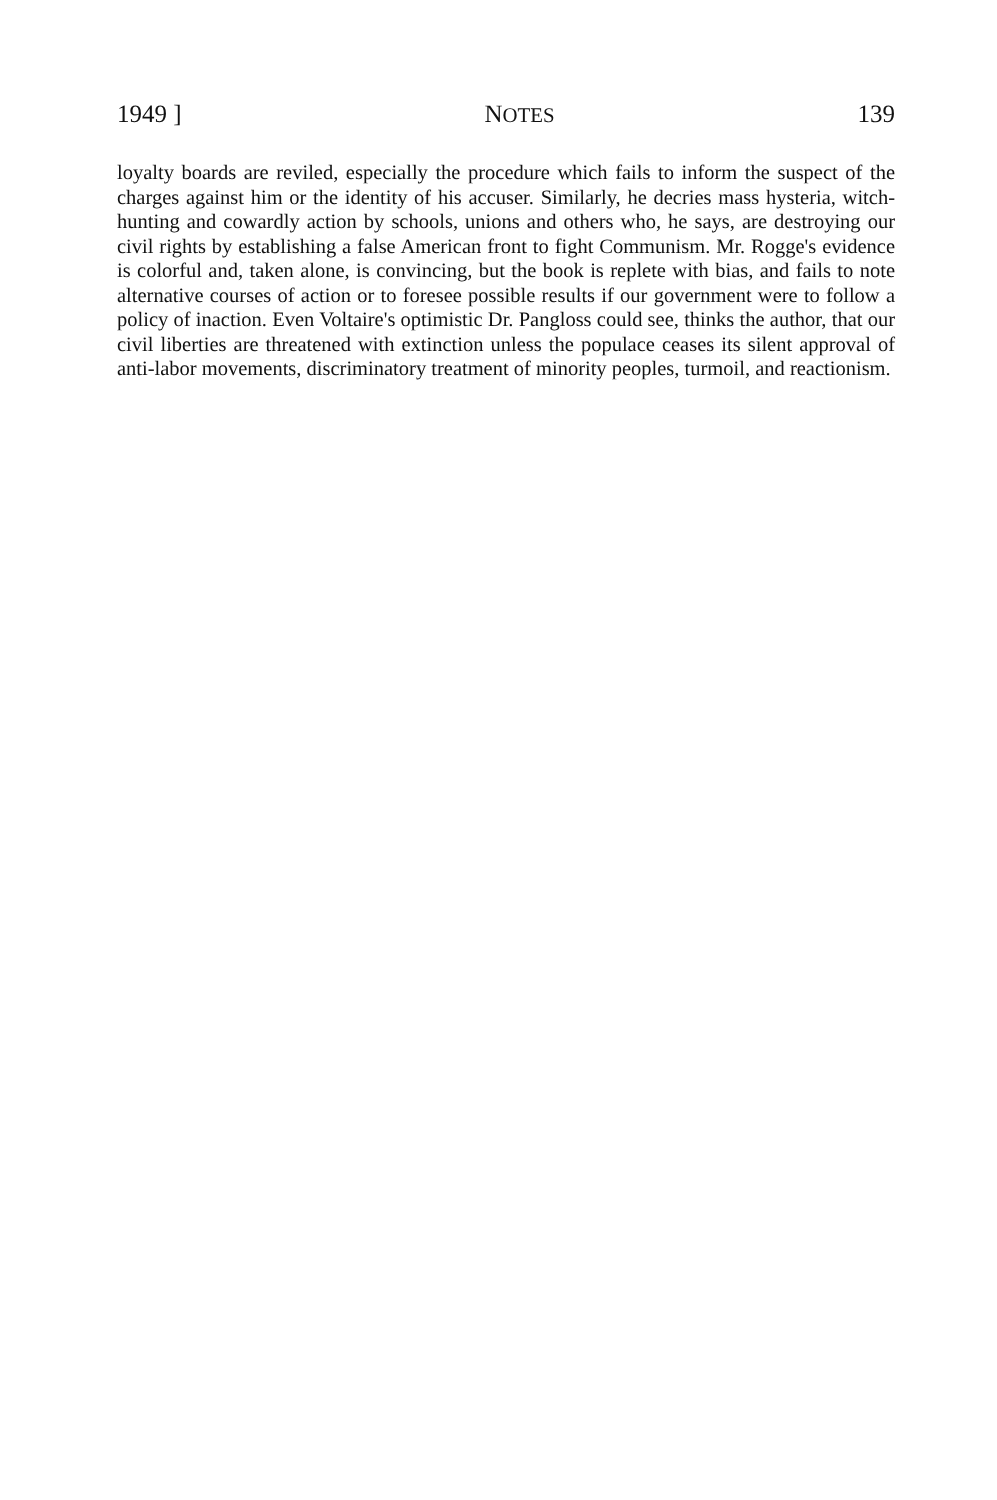1949 ] NOTES 139
loyalty boards are reviled, especially the procedure which fails to inform the suspect of the charges against him or the identity of his accuser. Similarly, he decries mass hysteria, witch-hunting and cowardly action by schools, unions and others who, he says, are destroying our civil rights by establishing a false American front to fight Communism. Mr. Rogge's evidence is colorful and, taken alone, is convincing, but the book is replete with bias, and fails to note alternative courses of action or to foresee possible results if our government were to follow a policy of inaction. Even Voltaire's optimistic Dr. Pangloss could see, thinks the author, that our civil liberties are threatened with extinction unless the populace ceases its silent approval of anti-labor movements, discriminatory treatment of minority peoples, turmoil, and reactionism.